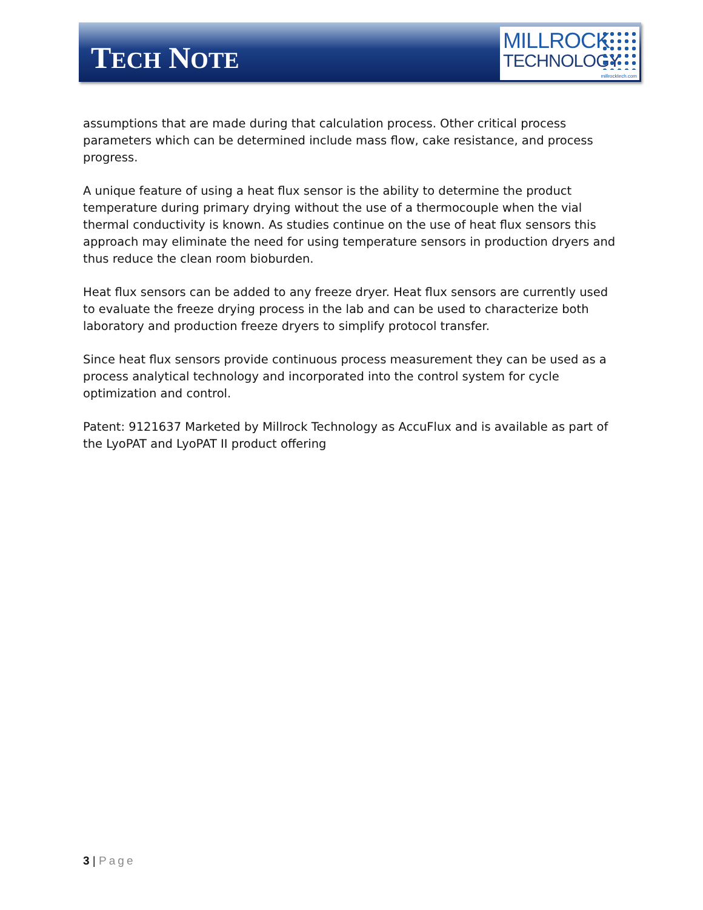TECH NOTE
MILLROCK
TECHNOLOGY
millrocktech.com
assumptions that are made during that calculation process. Other critical process parameters which can be determined include mass flow, cake resistance, and process progress.
A unique feature of using a heat flux sensor is the ability to determine the product temperature during primary drying without the use of a thermocouple when the vial thermal conductivity is known. As studies continue on the use of heat flux sensors this approach may eliminate the need for using temperature sensors in production dryers and thus reduce the clean room bioburden.
Heat flux sensors can be added to any freeze dryer. Heat flux sensors are currently used to evaluate the freeze drying process in the lab and can be used to characterize both laboratory and production freeze dryers to simplify protocol transfer.
Since heat flux sensors provide continuous process measurement they can be used as a process analytical technology and incorporated into the control system for cycle optimization and control.
Patent: 9121637 Marketed by Millrock Technology as AccuFlux and is available as part of the LyoPAT and LyoPAT II product offering
3 | Page